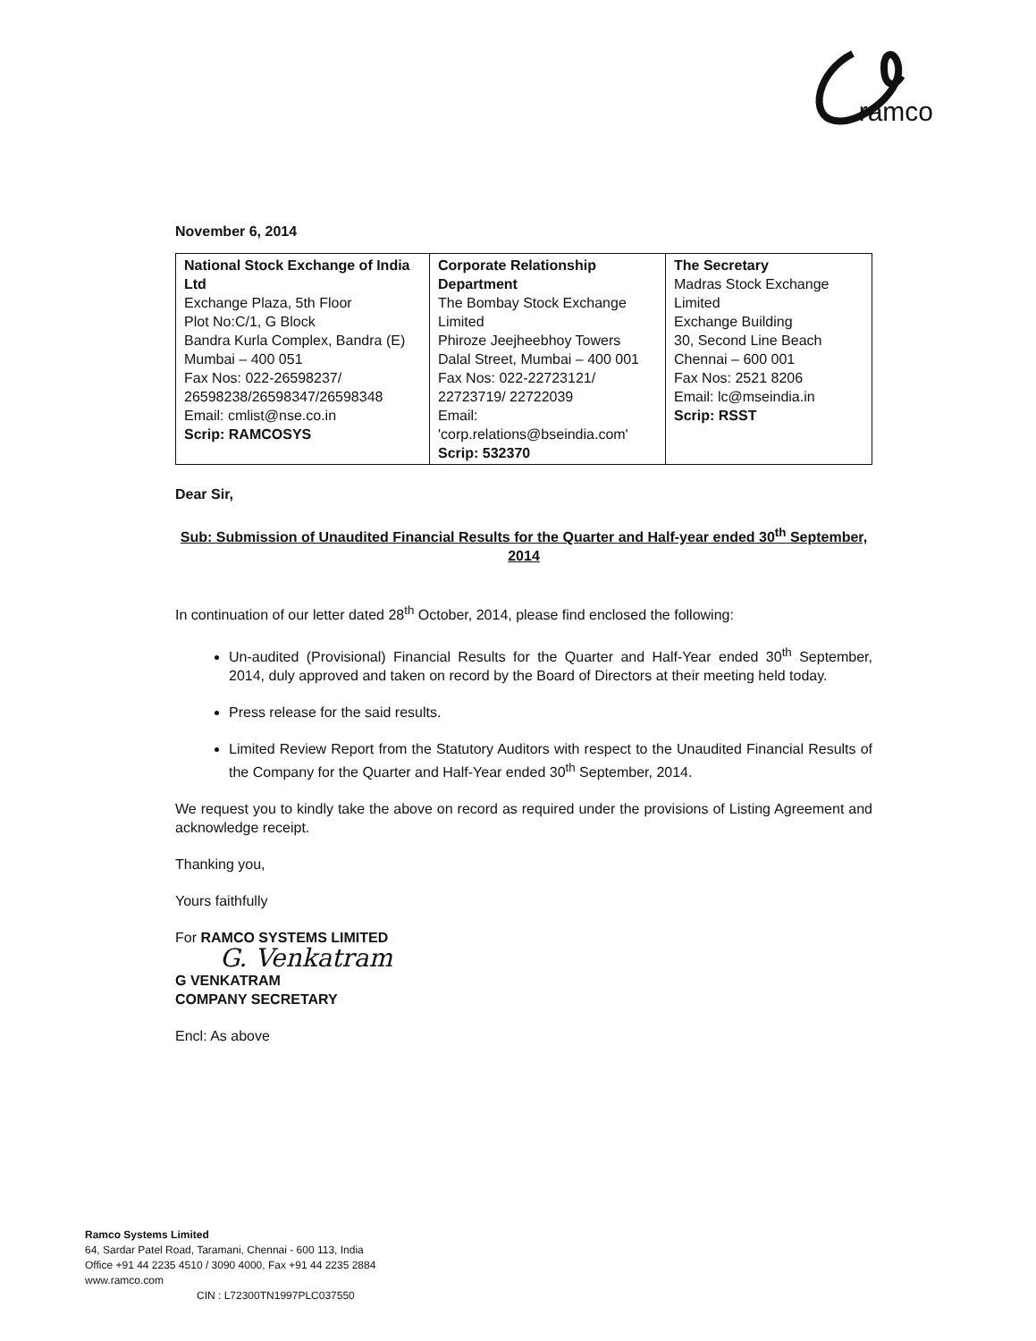ramco
November 6, 2014
| National Stock Exchange of India Ltd Exchange Plaza, 5th Floor Plot No:C/1, G Block Bandra Kurla Complex, Bandra (E) Mumbai – 400 051 Fax Nos: 022-26598237/ 26598238/26598347/26598348 Email: cmlist@nse.co.in Scrip: RAMCOSYS | Corporate Relationship Department The Bombay Stock Exchange Limited Phiroze Jeejheebhoy Towers Dalal Street, Mumbai – 400 001 Fax Nos: 022-22723121/ 22723719/ 22722039 Email: 'corp.relations@bseindia.com' Scrip: 532370 | The Secretary Madras Stock Exchange Limited Exchange Building 30, Second Line Beach Chennai – 600 001 Fax Nos: 2521 8206 Email: lc@mseindia.in Scrip: RSST |
Dear Sir,
Sub: Submission of Unaudited Financial Results for the Quarter and Half-year ended 30<sup>th</sup> September, 2014
In continuation of our letter dated 28<sup>th</sup> October, 2014, please find enclosed the following:
Un-audited (Provisional) Financial Results for the Quarter and Half-Year ended 30<sup>th</sup> September, 2014, duly approved and taken on record by the Board of Directors at their meeting held today.
Press release for the said results.
Limited Review Report from the Statutory Auditors with respect to the Unaudited Financial Results of the Company for the Quarter and Half-Year ended 30<sup>th</sup> September, 2014.
We request you to kindly take the above on record as required under the provisions of Listing Agreement and acknowledge receipt.
Thanking you,
Yours faithfully
For RAMCO SYSTEMS LIMITED
G. Venkatram
G VENKATRAM
COMPANY SECRETARY
Encl: As above
Ramco Systems Limited
64, Sardar Patel Road, Taramani, Chennai - 600 113, India
Office +91 44 2235 4510 / 3090 4000, Fax +91 44 2235 2884
www.ramco.com
CIN : L72300TN1997PLC037550